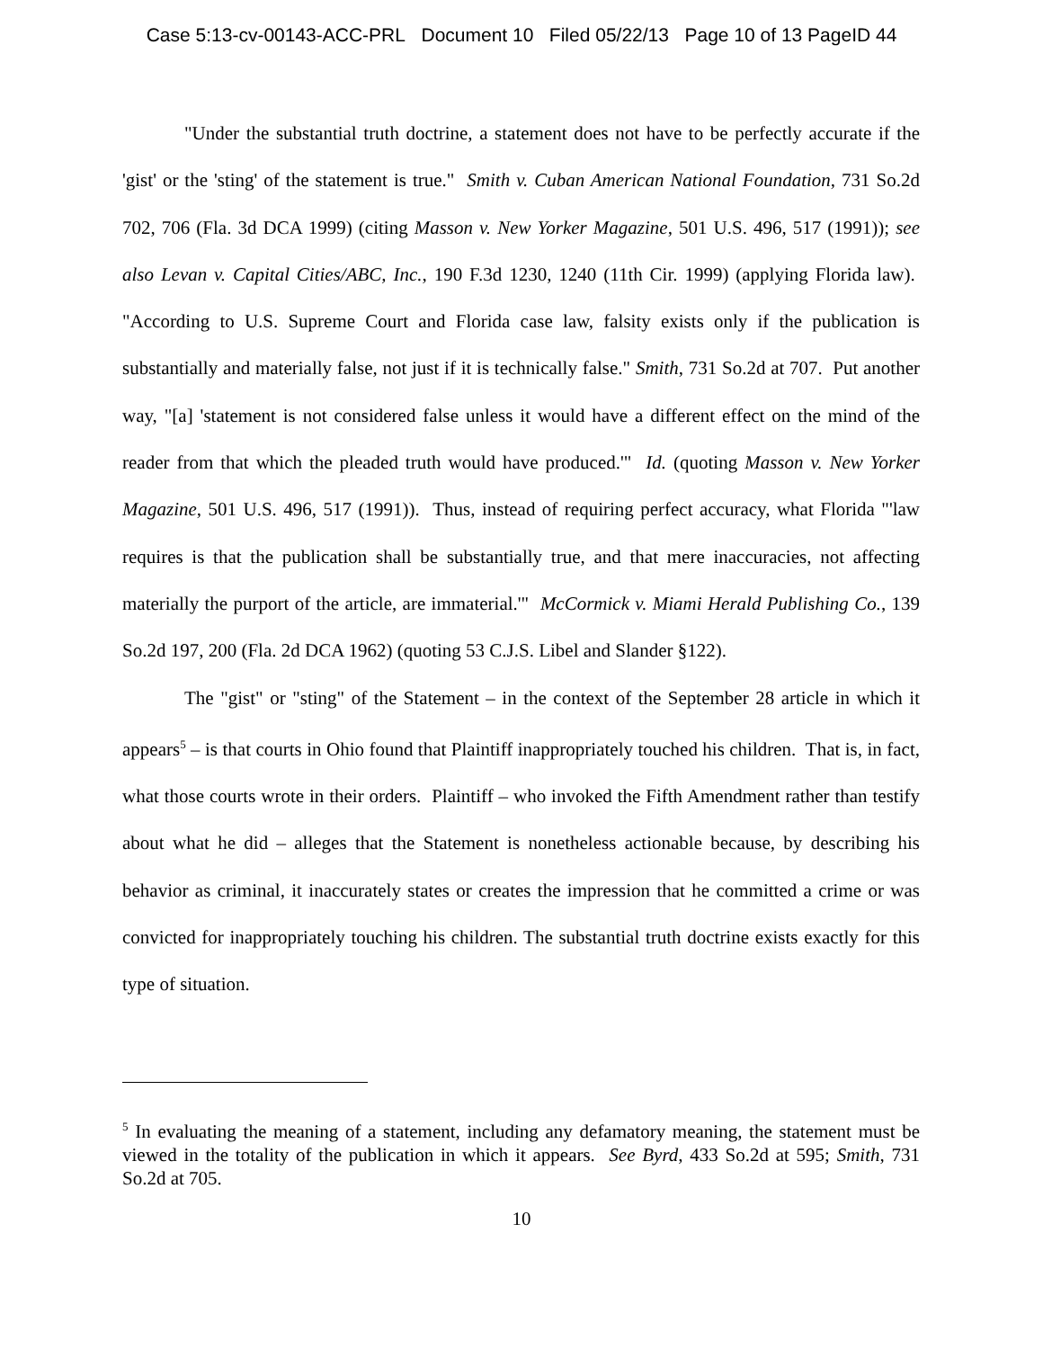Case 5:13-cv-00143-ACC-PRL Document 10 Filed 05/22/13 Page 10 of 13 PageID 44
"Under the substantial truth doctrine, a statement does not have to be perfectly accurate if the 'gist' or the 'sting' of the statement is true." Smith v. Cuban American National Foundation, 731 So.2d 702, 706 (Fla. 3d DCA 1999) (citing Masson v. New Yorker Magazine, 501 U.S. 496, 517 (1991)); see also Levan v. Capital Cities/ABC, Inc., 190 F.3d 1230, 1240 (11th Cir. 1999) (applying Florida law). "According to U.S. Supreme Court and Florida case law, falsity exists only if the publication is substantially and materially false, not just if it is technically false." Smith, 731 So.2d at 707. Put another way, "[a] 'statement is not considered false unless it would have a different effect on the mind of the reader from that which the pleaded truth would have produced.'" Id. (quoting Masson v. New Yorker Magazine, 501 U.S. 496, 517 (1991)). Thus, instead of requiring perfect accuracy, what Florida "'law requires is that the publication shall be substantially true, and that mere inaccuracies, not affecting materially the purport of the article, are immaterial.'" McCormick v. Miami Herald Publishing Co., 139 So.2d 197, 200 (Fla. 2d DCA 1962) (quoting 53 C.J.S. Libel and Slander §122).
The "gist" or "sting" of the Statement – in the context of the September 28 article in which it appears<sup>5</sup> – is that courts in Ohio found that Plaintiff inappropriately touched his children. That is, in fact, what those courts wrote in their orders. Plaintiff – who invoked the Fifth Amendment rather than testify about what he did – alleges that the Statement is nonetheless actionable because, by describing his behavior as criminal, it inaccurately states or creates the impression that he committed a crime or was convicted for inappropriately touching his children. The substantial truth doctrine exists exactly for this type of situation.
<sup>5</sup> In evaluating the meaning of a statement, including any defamatory meaning, the statement must be viewed in the totality of the publication in which it appears. See Byrd, 433 So.2d at 595; Smith, 731 So.2d at 705.
10